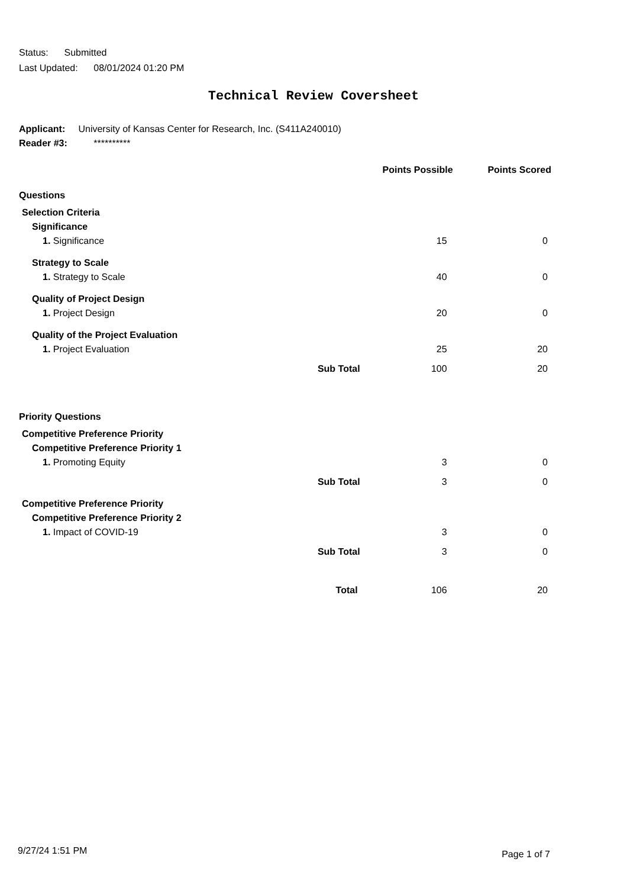Status: Submitted
Last Updated: 08/01/2024 01:20 PM
Technical Review Coversheet
Applicant: University of Kansas Center for Research, Inc. (S411A240010)
Reader #3: **********
| | | Points Possible | Points Scored |
| --- | --- | --- | --- |
| Questions | | | |
| Selection Criteria | | | |
| Significance | | | |
| 1. Significance | | 15 | 0 |
| Strategy to Scale | | | |
| 1. Strategy to Scale | | 40 | 0 |
| Quality of Project Design | | | |
| 1. Project Design | | 20 | 0 |
| Quality of the Project Evaluation | | | |
| 1. Project Evaluation | | 25 | 20 |
| | Sub Total | 100 | 20 |
| Priority Questions | | | |
| Competitive Preference Priority | | | |
| Competitive Preference Priority 1 | | | |
| 1. Promoting Equity | | 3 | 0 |
| | Sub Total | 3 | 0 |
| Competitive Preference Priority | | | |
| Competitive Preference Priority 2 | | | |
| 1. Impact of COVID-19 | | 3 | 0 |
| | Sub Total | 3 | 0 |
| | Total | 106 | 20 |
9/27/24 1:51 PM Page 1 of 7